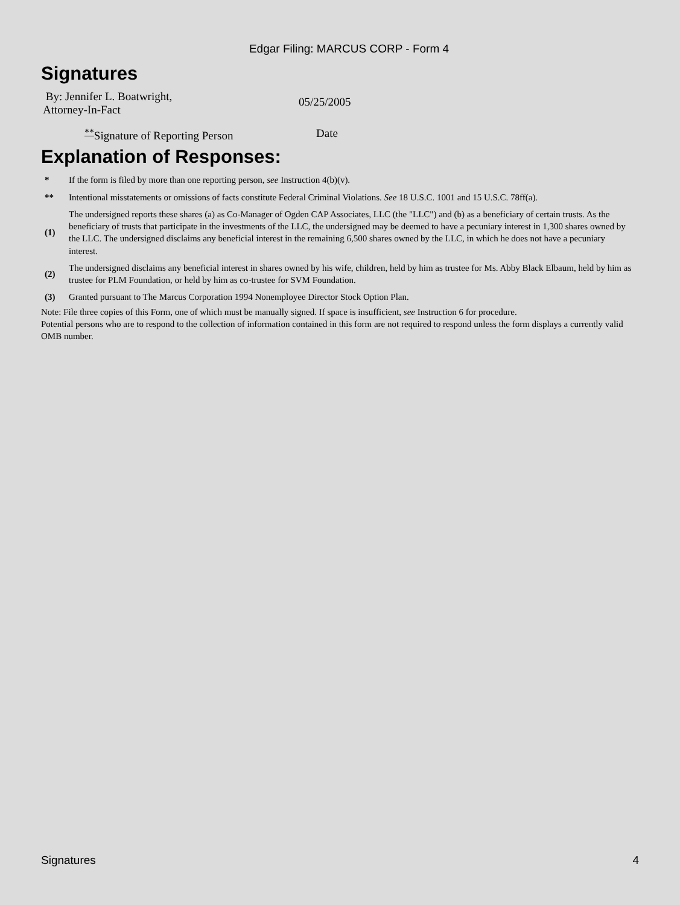Edgar Filing: MARCUS CORP - Form 4
Signatures
| By: Jennifer L. Boatwright, Attorney-In-Fact | 05/25/2005 |
| <sup>**</sup> Signature of Reporting Person | Date |
Explanation of Responses:
| * | If the form is filed by more than one reporting person, see Instruction 4(b)(v). |
| ** | Intentional misstatements or omissions of facts constitute Federal Criminal Violations. See 18 U.S.C. 1001 and 15 U.S.C. 78ff(a). |
| (1) | The undersigned reports these shares (a) as Co-Manager of Ogden CAP Associates, LLC (the "LLC") and (b) as a beneficiary of certain trusts. As the beneficiary of trusts that participate in the investments of the LLC, the undersigned may be deemed to have a pecuniary interest in 1,300 shares owned by the LLC. The undersigned disclaims any beneficial interest in the remaining 6,500 shares owned by the LLC, in which he does not have a pecuniary interest. |
| (2) | The undersigned disclaims any beneficial interest in shares owned by his wife, children, held by him as trustee for Ms. Abby Black Elbaum, held by him as trustee for PLM Foundation, or held by him as co-trustee for SVM Foundation. |
| (3) | Granted pursuant to The Marcus Corporation 1994 Nonemployee Director Stock Option Plan. |
Note: File three copies of this Form, one of which must be manually signed. If space is insufficient, see Instruction 6 for procedure.
Potential persons who are to respond to the collection of information contained in this form are not required to respond unless the form displays a currently valid OMB number.
Signatures 4